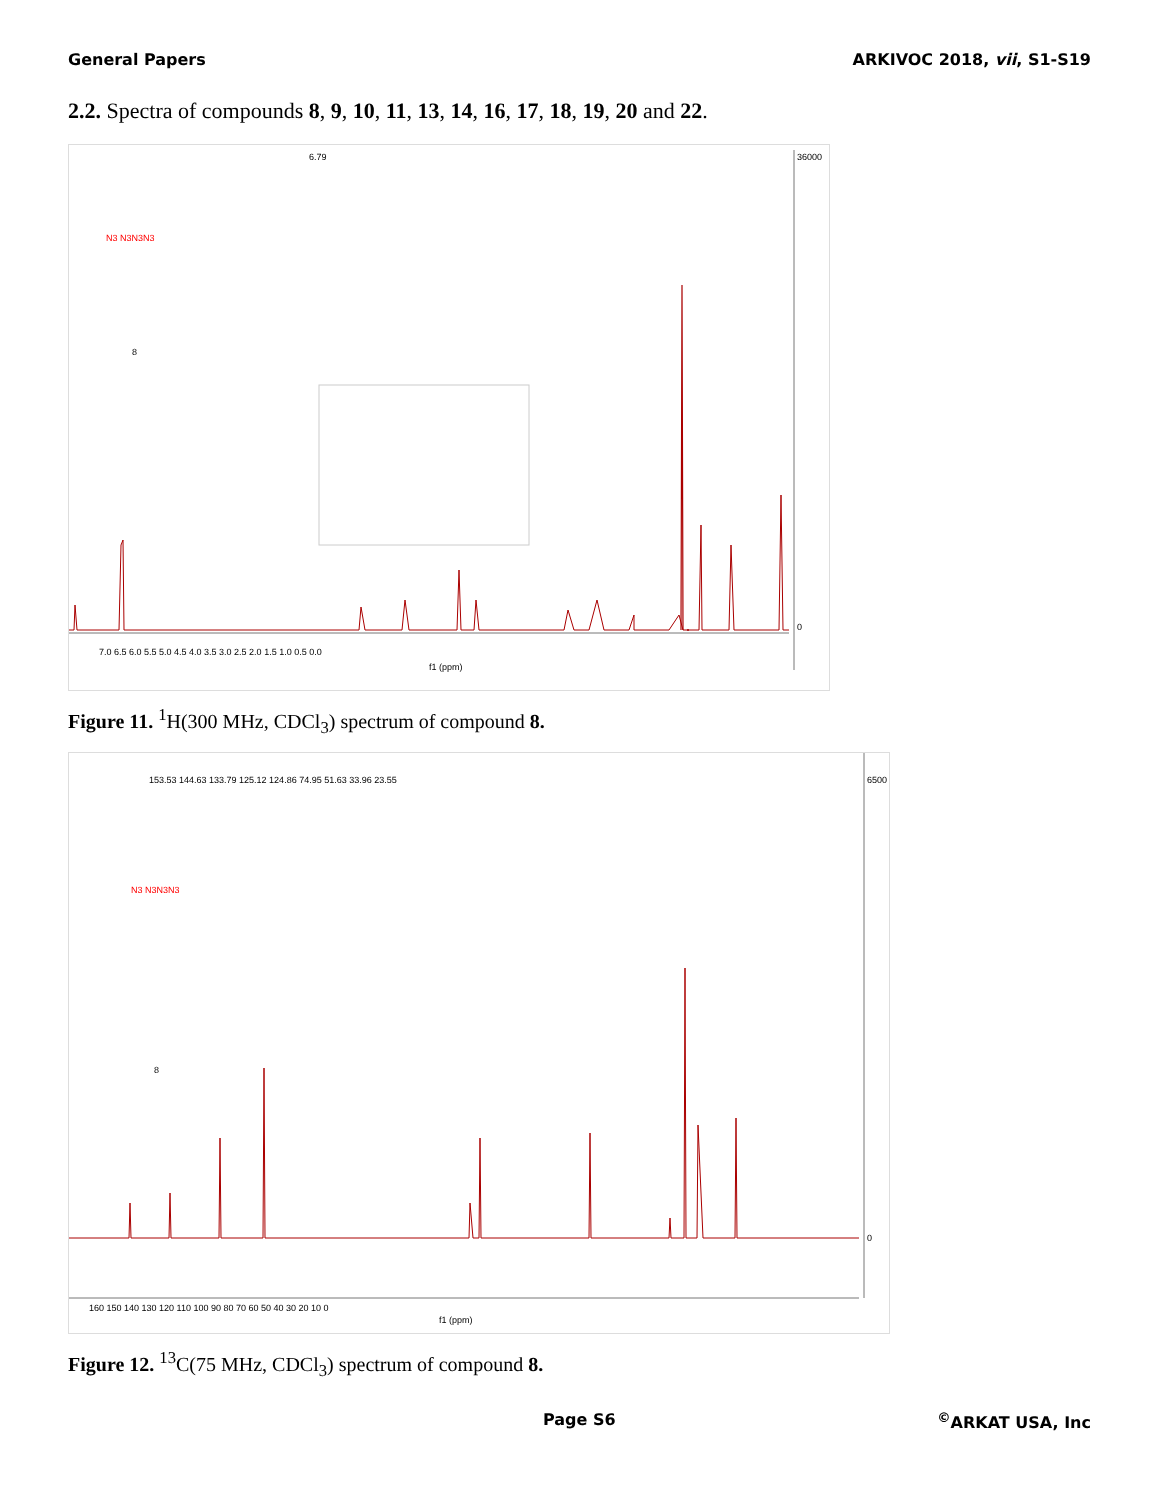General Papers ARKIVOC 2018, vii, S1-S19
2.2. Spectra of compounds 8, 9, 10, 11, 13, 14, 16, 17, 18, 19, 20 and 22.
6.79
N3 N3N3N3
8
f1 (ppm)
7.0 6.5 6.0 5.5 5.0 4.5 4.0 3.5 3.0 2.5 2.0 1.5 1.0 0.5 0.0
36000
0
Figure 11. <sup>1</sup>H(300 MHz, CDCl<sub>3</sub>) spectrum of compound 8.
N3 N3N3N3
8
f1 (ppm)
160 150 140 130 120 110 100 90 80 70 60 50 40 30 20 10 0
153.53 144.63 133.79 125.12 124.86 74.95 51.63 33.96 23.55
6500
0
Figure 12. <sup>13</sup>C(75 MHz, CDCl<sub>3</sub>) spectrum of compound 8.
Page S6<sup>©</sup>ARKAT USA, Inc